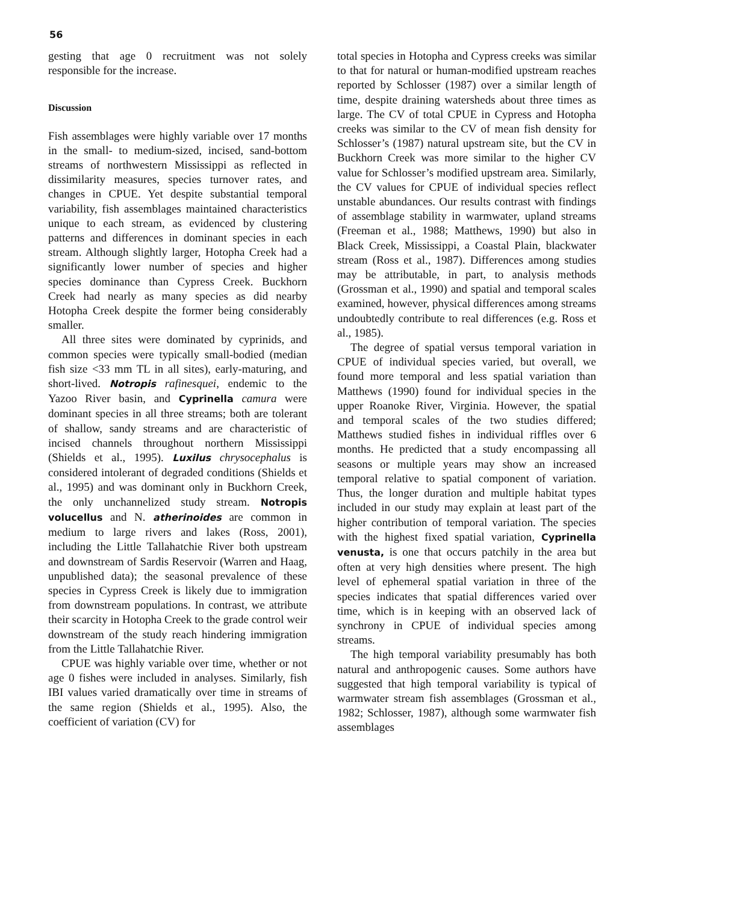56
gesting that age 0 recruitment was not solely responsible for the increase.
Discussion
Fish assemblages were highly variable over 17 months in the small- to medium-sized, incised, sand-bottom streams of northwestern Mississippi as reflected in dissimilarity measures, species turnover rates, and changes in CPUE. Yet despite substantial temporal variability, fish assemblages maintained characteristics unique to each stream, as evidenced by clustering patterns and differences in dominant species in each stream. Although slightly larger, Hotopha Creek had a significantly lower number of species and higher species dominance than Cypress Creek. Buckhorn Creek had nearly as many species as did nearby Hotopha Creek despite the former being considerably smaller.
All three sites were dominated by cyprinids, and common species were typically small-bodied (median fish size <33 mm TL in all sites), early-maturing, and short-lived. Notropis rafinesquei, endemic to the Yazoo River basin, and Cyprinella camura were dominant species in all three streams; both are tolerant of shallow, sandy streams and are characteristic of incised channels throughout northern Mississippi (Shields et al., 1995). Luxilus chrysocephalus is considered intolerant of degraded conditions (Shields et al., 1995) and was dominant only in Buckhorn Creek, the only unchannelized study stream. Notropis volucellus and N. atherinoides are common in medium to large rivers and lakes (Ross, 2001), including the Little Tallahatchie River both upstream and downstream of Sardis Reservoir (Warren and Haag, unpublished data); the seasonal prevalence of these species in Cypress Creek is likely due to immigration from downstream populations. In contrast, we attribute their scarcity in Hotopha Creek to the grade control weir downstream of the study reach hindering immigration from the Little Tallahatchie River.
CPUE was highly variable over time, whether or not age 0 fishes were included in analyses. Similarly, fish IBI values varied dramatically over time in streams of the same region (Shields et al., 1995). Also, the coefficient of variation (CV) for
total species in Hotopha and Cypress creeks was similar to that for natural or human-modified upstream reaches reported by Schlosser (1987) over a similar length of time, despite draining watersheds about three times as large. The CV of total CPUE in Cypress and Hotopha creeks was similar to the CV of mean fish density for Schlosser’s (1987) natural upstream site, but the CV in Buckhorn Creek was more similar to the higher CV value for Schlosser’s modified upstream area. Similarly, the CV values for CPUE of individual species reflect unstable abundances. Our results contrast with findings of assemblage stability in warmwater, upland streams (Freeman et al., 1988; Matthews, 1990) but also in Black Creek, Mississippi, a Coastal Plain, blackwater stream (Ross et al., 1987). Differences among studies may be attributable, in part, to analysis methods (Grossman et al., 1990) and spatial and temporal scales examined, however, physical differences among streams undoubtedly contribute to real differences (e.g. Ross et al., 1985).
The degree of spatial versus temporal variation in CPUE of individual species varied, but overall, we found more temporal and less spatial variation than Matthews (1990) found for individual species in the upper Roanoke River, Virginia. However, the spatial and temporal scales of the two studies differed; Matthews studied fishes in individual riffles over 6 months. He predicted that a study encompassing all seasons or multiple years may show an increased temporal relative to spatial component of variation. Thus, the longer duration and multiple habitat types included in our study may explain at least part of the higher contribution of temporal variation. The species with the highest fixed spatial variation, Cyprinella venusta, is one that occurs patchily in the area but often at very high densities where present. The high level of ephemeral spatial variation in three of the species indicates that spatial differences varied over time, which is in keeping with an observed lack of synchrony in CPUE of individual species among streams.
The high temporal variability presumably has both natural and anthropogenic causes. Some authors have suggested that high temporal variability is typical of warmwater stream fish assemblages (Grossman et al., 1982; Schlosser, 1987), although some warmwater fish assemblages